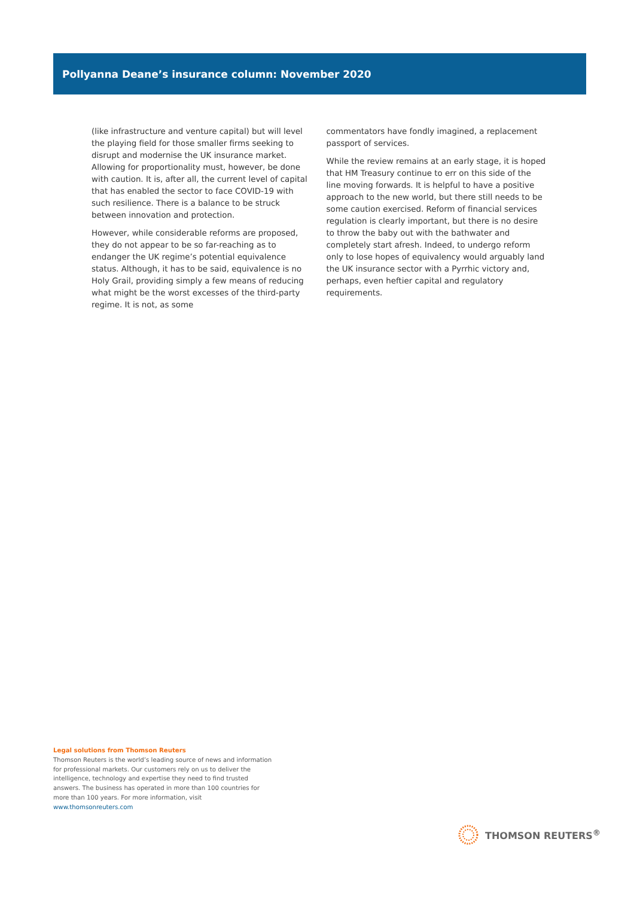Pollyanna Deane’s insurance column: November 2020
(like infrastructure and venture capital) but will level the playing field for those smaller firms seeking to disrupt and modernise the UK insurance market. Allowing for proportionality must, however, be done with caution. It is, after all, the current level of capital that has enabled the sector to face COVID-19 with such resilience. There is a balance to be struck between innovation and protection.
However, while considerable reforms are proposed, they do not appear to be so far-reaching as to endanger the UK regime’s potential equivalence status. Although, it has to be said, equivalence is no Holy Grail, providing simply a few means of reducing what might be the worst excesses of the third-party regime. It is not, as some
commentators have fondly imagined, a replacement passport of services.
While the review remains at an early stage, it is hoped that HM Treasury continue to err on this side of the line moving forwards. It is helpful to have a positive approach to the new world, but there still needs to be some caution exercised. Reform of financial services regulation is clearly important, but there is no desire to throw the baby out with the bathwater and completely start afresh. Indeed, to undergo reform only to lose hopes of equivalency would arguably land the UK insurance sector with a Pyrrhic victory and, perhaps, even heftier capital and regulatory requirements.
Legal solutions from Thomson Reuters
Thomson Reuters is the world’s leading source of news and information for professional markets. Our customers rely on us to deliver the intelligence, technology and expertise they need to find trusted answers. The business has operated in more than 100 countries for more than 100 years. For more information, visit www.thomsonreuters.com
THOMSON REUTERS<sup>®</sup>